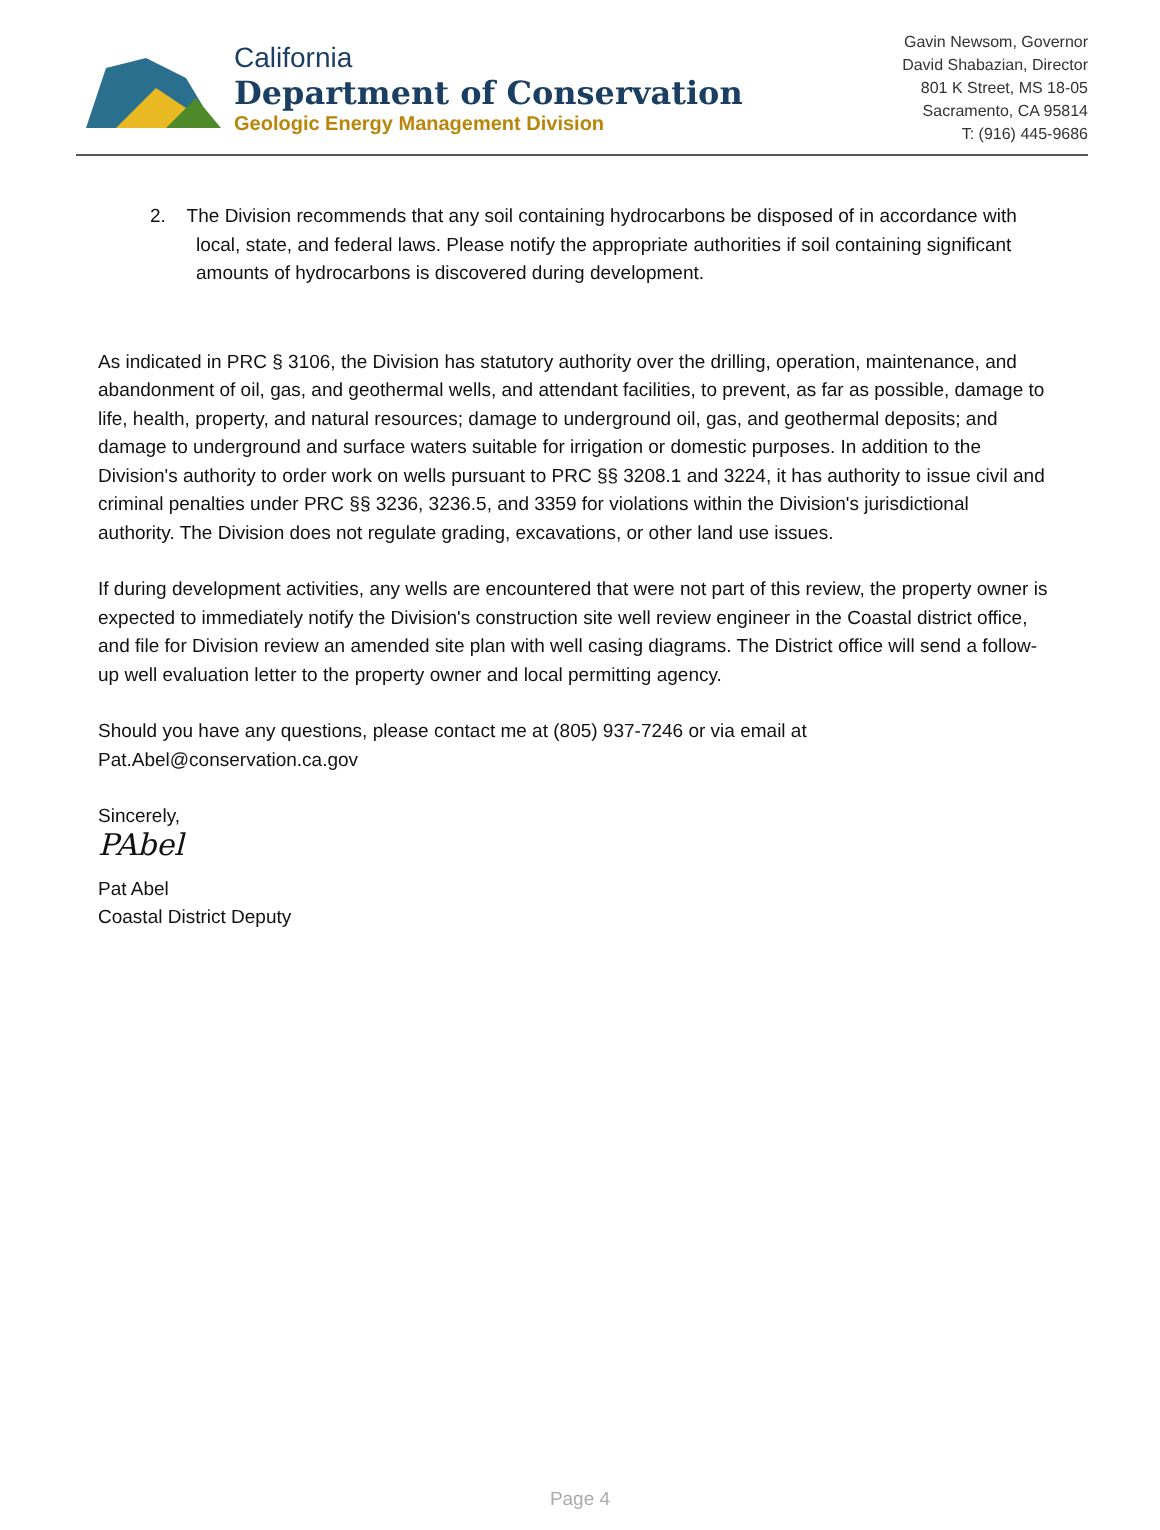California
Department of Conservation
Geologic Energy Management Division
Gavin Newsom, Governor
David Shabazian, Director
801 K Street, MS 18-05
Sacramento, CA 95814
T: (916) 445-9686
2. The Division recommends that any soil containing hydrocarbons be disposed of in accordance with local, state, and federal laws. Please notify the appropriate authorities if soil containing significant amounts of hydrocarbons is discovered during development.
As indicated in PRC § 3106, the Division has statutory authority over the drilling, operation, maintenance, and abandonment of oil, gas, and geothermal wells, and attendant facilities, to prevent, as far as possible, damage to life, health, property, and natural resources; damage to underground oil, gas, and geothermal deposits; and damage to underground and surface waters suitable for irrigation or domestic purposes. In addition to the Division's authority to order work on wells pursuant to PRC §§ 3208.1 and 3224, it has authority to issue civil and criminal penalties under PRC §§ 3236, 3236.5, and 3359 for violations within the Division's jurisdictional authority. The Division does not regulate grading, excavations, or other land use issues.
If during development activities, any wells are encountered that were not part of this review, the property owner is expected to immediately notify the Division's construction site well review engineer in the Coastal district office, and file for Division review an amended site plan with well casing diagrams. The District office will send a follow-up well evaluation letter to the property owner and local permitting agency.
Should you have any questions, please contact me at (805) 937-7246 or via email at Pat.Abel@conservation.ca.gov
Sincerely,
PAbel
Pat Abel
Coastal District Deputy
Page 4